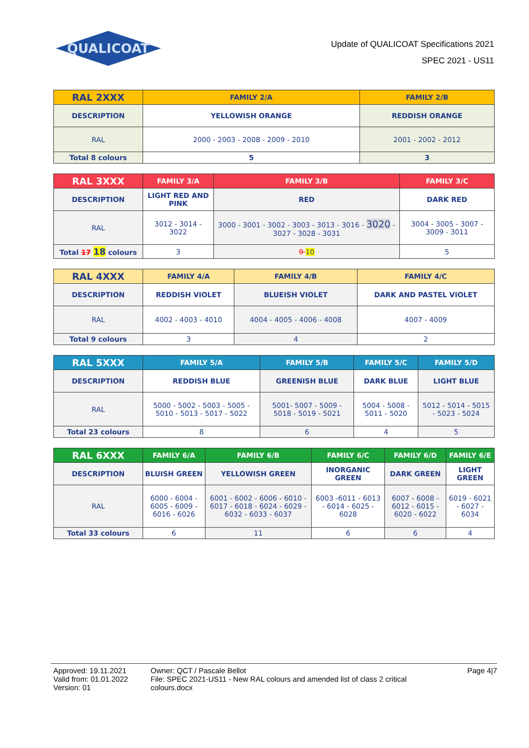QUALICOAT
Update of QUALICOAT Specifications 2021
SPEC 2021 - US11
| RAL 2XXX | FAMILY 2/A | FAMILY 2/B |
| --- | --- | --- |
| DESCRIPTION | YELLOWISH ORANGE | REDDISH ORANGE |
| RAL | 2000 - 2003 - 2008 - 2009 - 2010 | 2001 - 2002 - 2012 |
| Total 8 colours | 5 | 3 |
| RAL 3XXX | FAMILY 3/A | FAMILY 3/B | FAMILY 3/C |
| --- | --- | --- | --- |
| DESCRIPTION | LIGHT RED AND PINK | RED | DARK RED |
| RAL | 3012 - 3014 - 3022 | 3000 - 3001 - 3002 - 3003 - 3013 - 3016 - 3020 - 3027 - 3028 - 3031 | 3004 - 3005 - 3007 - 3009 - 3011 |
| Total 17 18 colours | 3 | 9 10 | 5 |
| RAL 4XXX | FAMILY 4/A | FAMILY 4/B | FAMILY 4/C |
| --- | --- | --- | --- |
| DESCRIPTION | REDDISH VIOLET | BLUEISH VIOLET | DARK AND PASTEL VIOLET |
| RAL | 4002 - 4003 - 4010 | 4004 - 4005 - 4006 - 4008 | 4007 - 4009 |
| Total 9 colours | 3 | 4 | 2 |
| RAL 5XXX | FAMILY 5/A | FAMILY 5/B | FAMILY 5/C | FAMILY 5/D |
| --- | --- | --- | --- | --- |
| DESCRIPTION | REDDISH BLUE | GREENISH BLUE | DARK BLUE | LIGHT BLUE |
| RAL | 5000 - 5002 - 5003 - 5005 - 5010 - 5013 - 5017 - 5022 | 5001- 5007 - 5009 - 5018 - 5019 - 5021 | 5004 - 5008 - 5011 - 5020 | 5012 - 5014 - 5015 - 5023 - 5024 |
| Total 23 colours | 8 | 6 | 4 | 5 |
| RAL 6XXX | FAMILY 6/A | FAMILY 6/B | FAMILY 6/C | FAMILY 6/D | FAMILY 6/E |
| --- | --- | --- | --- | --- | --- |
| DESCRIPTION | BLUISH GREEN | YELLOWISH GREEN | INORGANIC GREEN | DARK GREEN | LIGHT GREEN |
| RAL | 6000 - 6004 - 6005 - 6009 - 6016 - 6026 | 6001 - 6002 - 6006 - 6010 - 6017 - 6018 - 6024 - 6029 - 6032 - 6033 - 6037 | 6003 -6011 - 6013 - 6014 - 6025 - 6028 | 6007 - 6008 - 6012 - 6015 - 6020 - 6022 | 6019 - 6021 - 6027 - 6034 |
| Total 33 colours | 6 | 11 | 6 | 6 | 4 |
Approved: 19.11.2021
Valid from: 01.01.2022
Version: 01
Owner: QCT / Pascale Bellot
File: SPEC 2021-US11 - New RAL colours and amended list of class 2 critical colours.docx
Page 4|7